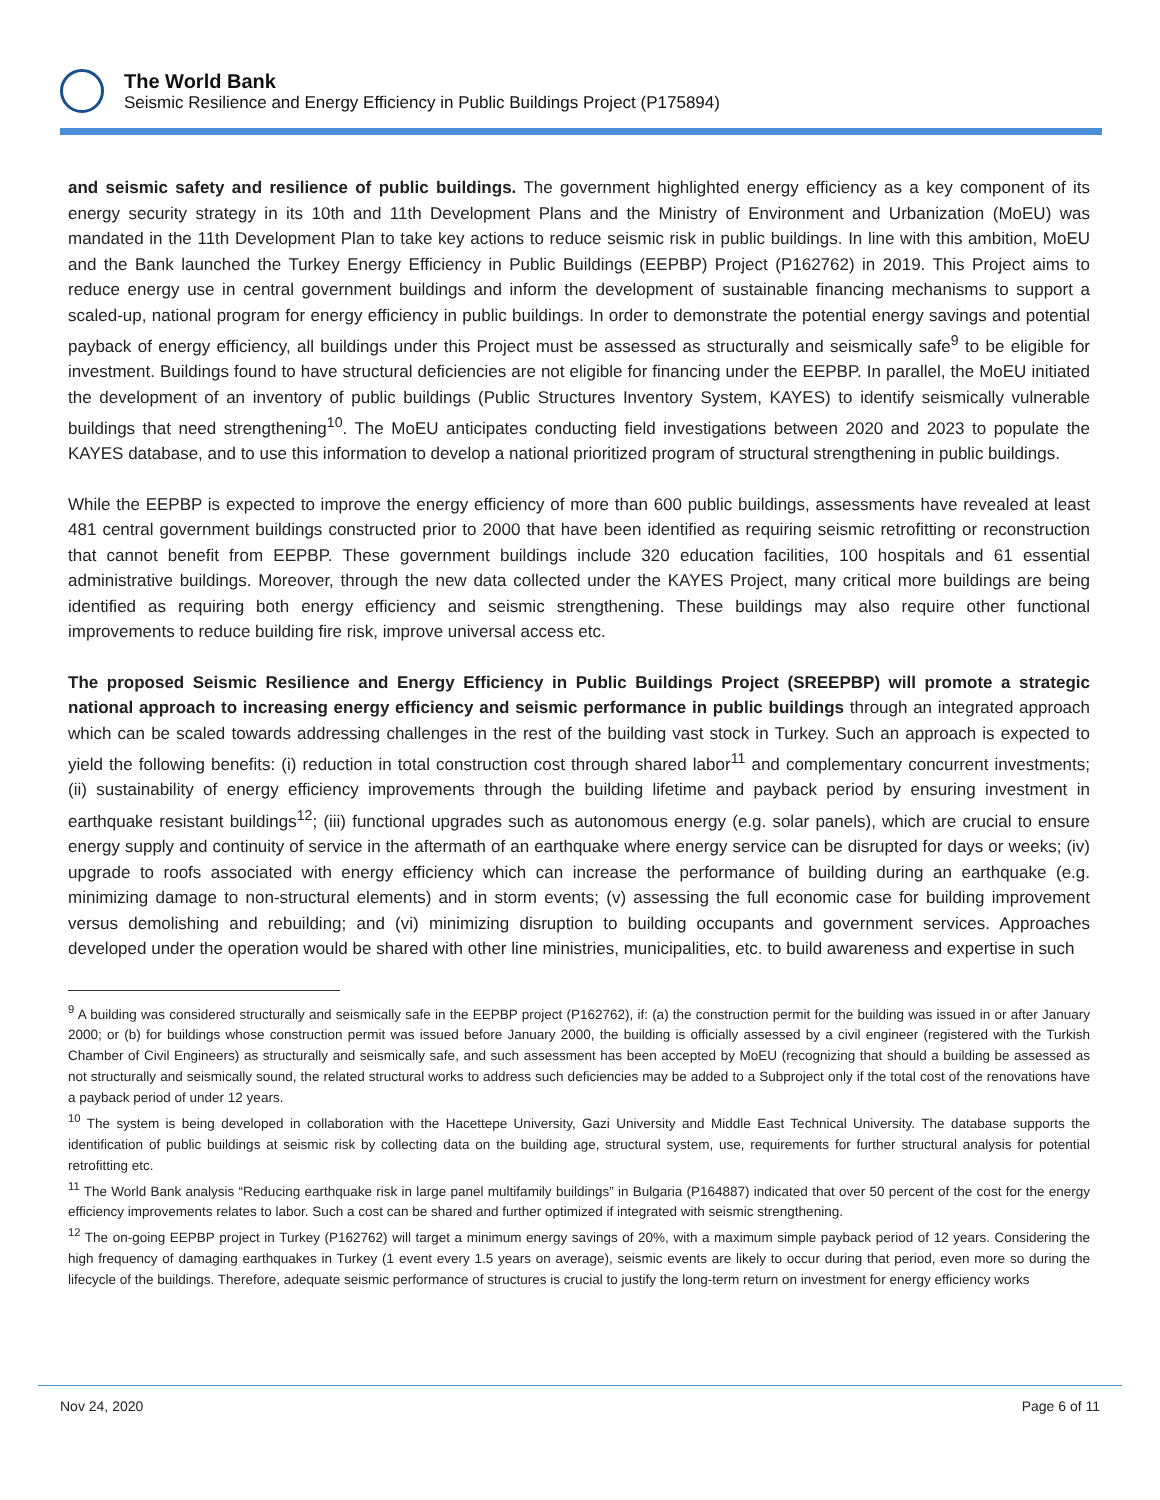The World Bank
Seismic Resilience and Energy Efficiency in Public Buildings Project (P175894)
and seismic safety and resilience of public buildings. The government highlighted energy efficiency as a key component of its energy security strategy in its 10th and 11th Development Plans and the Ministry of Environment and Urbanization (MoEU) was mandated in the 11th Development Plan to take key actions to reduce seismic risk in public buildings. In line with this ambition, MoEU and the Bank launched the Turkey Energy Efficiency in Public Buildings (EEPBP) Project (P162762) in 2019. This Project aims to reduce energy use in central government buildings and inform the development of sustainable financing mechanisms to support a scaled-up, national program for energy efficiency in public buildings. In order to demonstrate the potential energy savings and potential payback of energy efficiency, all buildings under this Project must be assessed as structurally and seismically safe<sup>9</sup> to be eligible for investment. Buildings found to have structural deficiencies are not eligible for financing under the EEPBP. In parallel, the MoEU initiated the development of an inventory of public buildings (Public Structures Inventory System, KAYES) to identify seismically vulnerable buildings that need strengthening<sup>10</sup>. The MoEU anticipates conducting field investigations between 2020 and 2023 to populate the KAYES database, and to use this information to develop a national prioritized program of structural strengthening in public buildings.
While the EEPBP is expected to improve the energy efficiency of more than 600 public buildings, assessments have revealed at least 481 central government buildings constructed prior to 2000 that have been identified as requiring seismic retrofitting or reconstruction that cannot benefit from EEPBP. These government buildings include 320 education facilities, 100 hospitals and 61 essential administrative buildings. Moreover, through the new data collected under the KAYES Project, many critical more buildings are being identified as requiring both energy efficiency and seismic strengthening. These buildings may also require other functional improvements to reduce building fire risk, improve universal access etc.
The proposed Seismic Resilience and Energy Efficiency in Public Buildings Project (SREEPBP) will promote a strategic national approach to increasing energy efficiency and seismic performance in public buildings through an integrated approach which can be scaled towards addressing challenges in the rest of the building vast stock in Turkey. Such an approach is expected to yield the following benefits: (i) reduction in total construction cost through shared labor<sup>11</sup> and complementary concurrent investments; (ii) sustainability of energy efficiency improvements through the building lifetime and payback period by ensuring investment in earthquake resistant buildings<sup>12</sup>; (iii) functional upgrades such as autonomous energy (e.g. solar panels), which are crucial to ensure energy supply and continuity of service in the aftermath of an earthquake where energy service can be disrupted for days or weeks; (iv) upgrade to roofs associated with energy efficiency which can increase the performance of building during an earthquake (e.g. minimizing damage to non-structural elements) and in storm events; (v) assessing the full economic case for building improvement versus demolishing and rebuilding; and (vi) minimizing disruption to building occupants and government services. Approaches developed under the operation would be shared with other line ministries, municipalities, etc. to build awareness and expertise in such
<sup>9</sup> A building was considered structurally and seismically safe in the EEPBP project (P162762), if: (a) the construction permit for the building was issued in or after January 2000; or (b) for buildings whose construction permit was issued before January 2000, the building is officially assessed by a civil engineer (registered with the Turkish Chamber of Civil Engineers) as structurally and seismically safe, and such assessment has been accepted by MoEU (recognizing that should a building be assessed as not structurally and seismically sound, the related structural works to address such deficiencies may be added to a Subproject only if the total cost of the renovations have a payback period of under 12 years.
<sup>10</sup> The system is being developed in collaboration with the Hacettepe University, Gazi University and Middle East Technical University. The database supports the identification of public buildings at seismic risk by collecting data on the building age, structural system, use, requirements for further structural analysis for potential retrofitting etc.
<sup>11</sup> The World Bank analysis “Reducing earthquake risk in large panel multifamily buildings” in Bulgaria (P164887) indicated that over 50 percent of the cost for the energy efficiency improvements relates to labor. Such a cost can be shared and further optimized if integrated with seismic strengthening.
<sup>12</sup> The on-going EEPBP project in Turkey (P162762) will target a minimum energy savings of 20%, with a maximum simple payback period of 12 years. Considering the high frequency of damaging earthquakes in Turkey (1 event every 1.5 years on average), seismic events are likely to occur during that period, even more so during the lifecycle of the buildings. Therefore, adequate seismic performance of structures is crucial to justify the long-term return on investment for energy efficiency works
Nov 24, 2020 Page 6 of 11